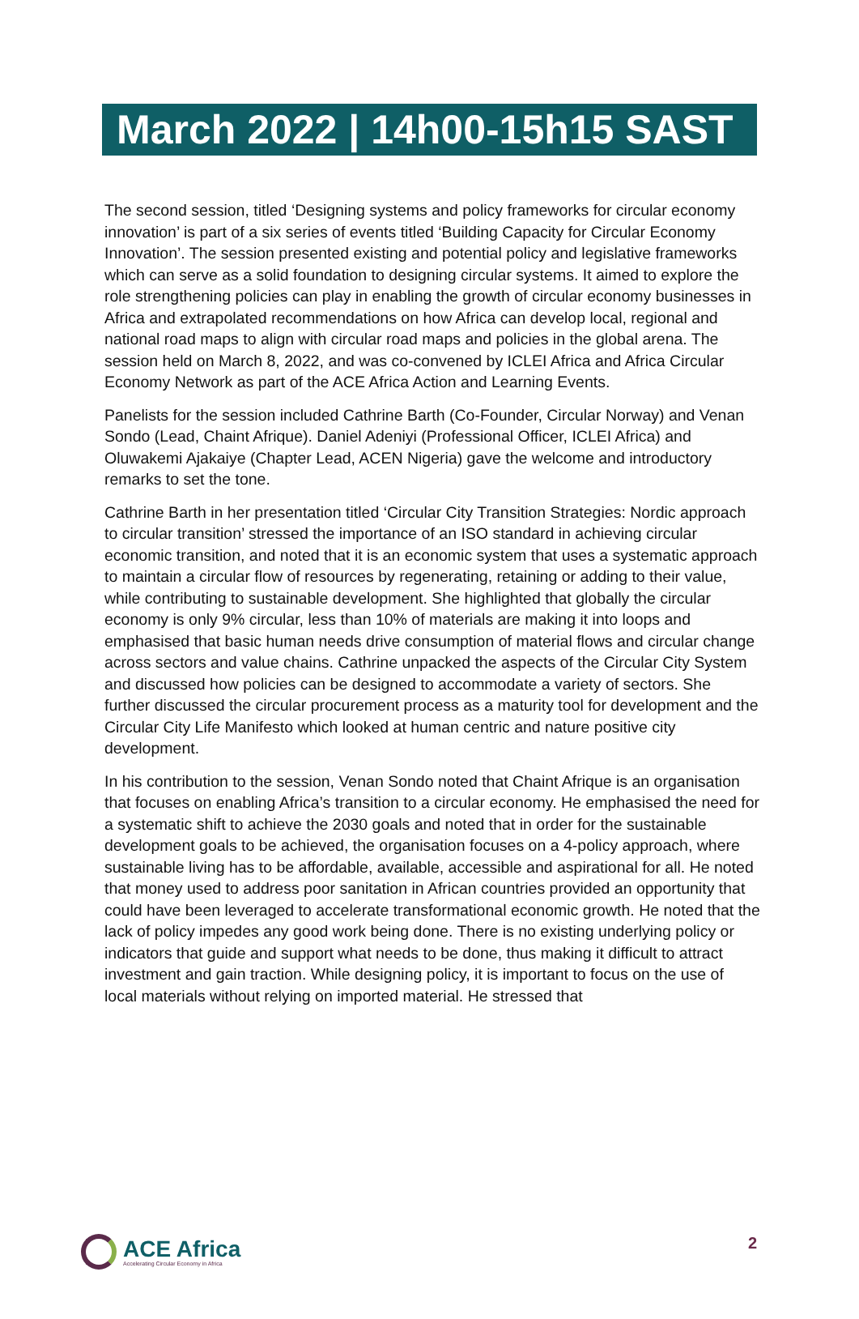March 2022 | 14h00-15h15 SAST
The second session, titled ‘Designing systems and policy frameworks for circular economy innovation’ is part of a six series of events titled ‘Building Capacity for Circular Economy Innovation’. The session presented existing and potential policy and legislative frameworks which can serve as a solid foundation to designing circular systems. It aimed to explore the role strengthening policies can play in enabling the growth of circular economy businesses in Africa and extrapolated recommendations on how Africa can develop local, regional and national road maps to align with circular road maps and policies in the global arena. The session held on March 8, 2022, and was co-convened by ICLEI Africa and Africa Circular Economy Network as part of the ACE Africa Action and Learning Events.
Panelists for the session included Cathrine Barth (Co-Founder, Circular Norway) and Venan Sondo (Lead, Chaint Afrique). Daniel Adeniyi (Professional Officer, ICLEI Africa) and Oluwakemi Ajakaiye (Chapter Lead, ACEN Nigeria) gave the welcome and introductory remarks to set the tone.
Cathrine Barth in her presentation titled ‘Circular City Transition Strategies: Nordic approach to circular transition’ stressed the importance of an ISO standard in achieving circular economic transition, and noted that it is an economic system that uses a systematic approach to maintain a circular flow of resources by regenerating, retaining or adding to their value, while contributing to sustainable development. She highlighted that globally the circular economy is only 9% circular, less than 10% of materials are making it into loops and emphasised that basic human needs drive consumption of material flows and circular change across sectors and value chains. Cathrine unpacked the aspects of the Circular City System and discussed how policies can be designed to accommodate a variety of sectors. She further discussed the circular procurement process as a maturity tool for development and the Circular City Life Manifesto which looked at human centric and nature positive city development.
In his contribution to the session, Venan Sondo noted that Chaint Afrique is an organisation that focuses on enabling Africa’s transition to a circular economy. He emphasised the need for a systematic shift to achieve the 2030 goals and noted that in order for the sustainable development goals to be achieved, the organisation focuses on a 4-policy approach, where sustainable living has to be affordable, available, accessible and aspirational for all. He noted that money used to address poor sanitation in African countries provided an opportunity that could have been leveraged to accelerate transformational economic growth. He noted that the lack of policy impedes any good work being done. There is no existing underlying policy or indicators that guide and support what needs to be done, thus making it difficult to attract investment and gain traction. While designing policy, it is important to focus on the use of local materials without relying on imported material. He stressed that
ACE Africa
Accelerating Circular Economy in Africa
2